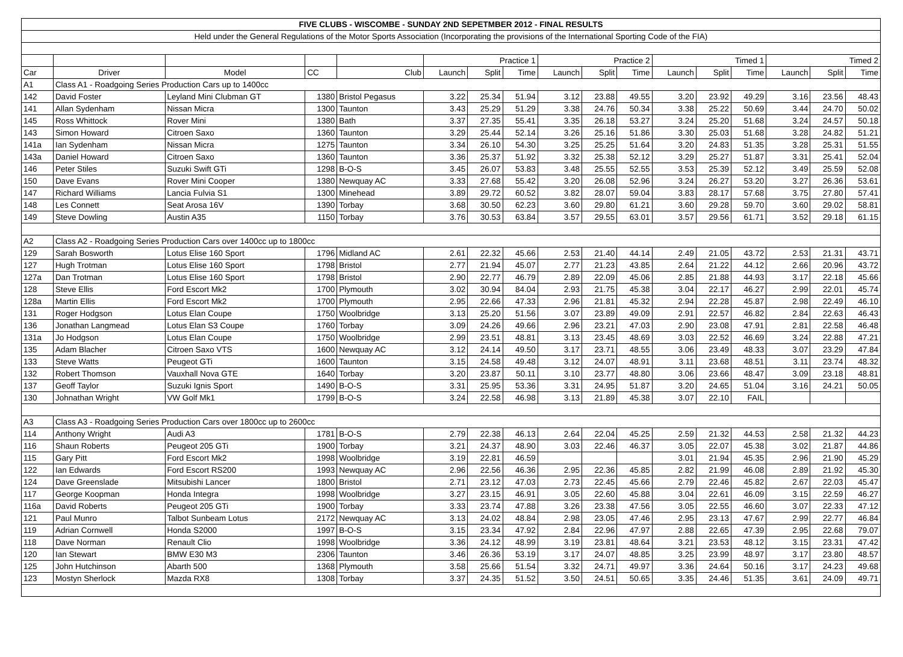| FIVE CLUBS - WISCOMBE - SUNDAY 2ND SEPETMBER 2012 - FINAL RESULTS | | | | | | | | | | | | | | | | |
| --- | --- | --- | --- | --- | --- | --- | --- | --- | --- | --- | --- | --- | --- | --- | --- | --- |
| Held under the General Regulations of the Motor Sports Association (Incorporating the provisions of the International Sporting Code of the FIA) | | | | | | | | | | | | | | | | |
| | | | | | Practice 1 | | | Practice 2 | | | Timed 1 | | | Timed 2 | | |
| Car | Driver | Model | CC | Club | Launch | Split | Time | Launch | Split | Time | Launch | Split | Time | Launch | Split | Time |
| A1 | Class A1 - Roadgoing Series Production Cars up to 1400cc | | | | | | | | | | | | | | | |
| 142 | David Foster | Leyland Mini Clubman GT | 1380 | Bristol Pegasus | 3.22 | 25.34 | 51.94 | 3.12 | 23.88 | 49.55 | 3.20 | 23.92 | 49.29 | 3.16 | 23.56 | 48.43 |
| 141 | Allan Sydenham | Nissan Micra | 1300 | Taunton | 3.43 | 25.29 | 51.29 | 3.38 | 24.76 | 50.34 | 3.38 | 25.22 | 50.69 | 3.44 | 24.70 | 50.02 |
| 145 | Ross Whittock | Rover Mini | 1380 | Bath | 3.37 | 27.35 | 55.41 | 3.35 | 26.18 | 53.27 | 3.24 | 25.20 | 51.68 | 3.24 | 24.57 | 50.18 |
| 143 | Simon Howard | Citroen Saxo | 1360 | Taunton | 3.29 | 25.44 | 52.14 | 3.26 | 25.16 | 51.86 | 3.30 | 25.03 | 51.68 | 3.28 | 24.82 | 51.21 |
| 141a | Ian Sydenham | Nissan Micra | 1275 | Taunton | 3.34 | 26.10 | 54.30 | 3.25 | 25.25 | 51.64 | 3.20 | 24.83 | 51.35 | 3.28 | 25.31 | 51.55 |
| 143a | Daniel Howard | Citroen Saxo | 1360 | Taunton | 3.36 | 25.37 | 51.92 | 3.32 | 25.38 | 52.12 | 3.29 | 25.27 | 51.87 | 3.31 | 25.41 | 52.04 |
| 146 | Peter Stiles | Suzuki Swift GTi | 1298 | B-O-S | 3.45 | 26.07 | 53.83 | 3.48 | 25.55 | 52.55 | 3.53 | 25.39 | 52.12 | 3.49 | 25.59 | 52.08 |
| 150 | Dave Evans | Rover Mini Cooper | 1380 | Newquay AC | 3.33 | 27.68 | 55.42 | 3.20 | 26.08 | 52.96 | 3.24 | 26.27 | 53.20 | 3.27 | 26.36 | 53.61 |
| 147 | Richard Williams | Lancia Fulvia S1 | 1300 | Minehead | 3.89 | 29.72 | 60.52 | 3.82 | 28.07 | 59.04 | 3.83 | 28.17 | 57.68 | 3.75 | 27.80 | 57.41 |
| 148 | Les Connett | Seat Arosa 16V | 1390 | Torbay | 3.68 | 30.50 | 62.23 | 3.60 | 29.80 | 61.21 | 3.60 | 29.28 | 59.70 | 3.60 | 29.02 | 58.81 |
| 149 | Steve Dowling | Austin A35 | 1150 | Torbay | 3.76 | 30.53 | 63.84 | 3.57 | 29.55 | 63.01 | 3.57 | 29.56 | 61.71 | 3.52 | 29.18 | 61.15 |
| A2 | Class A2 - Roadgoing Series Production Cars over 1400cc up to 1800cc | | | | | | | | | | | | | | | |
| 129 | Sarah Bosworth | Lotus Elise 160 Sport | 1796 | Midland AC | 2.61 | 22.32 | 45.66 | 2.53 | 21.40 | 44.14 | 2.49 | 21.05 | 43.72 | 2.53 | 21.31 | 43.71 |
| 127 | Hugh Trotman | Lotus Elise 160 Sport | 1798 | Bristol | 2.77 | 21.94 | 45.07 | 2.77 | 21.23 | 43.85 | 2.64 | 21.22 | 44.12 | 2.66 | 20.96 | 43.72 |
| 127a | Dan Trotman | Lotus Elise 160 Sport | 1798 | Bristol | 2.90 | 22.77 | 46.79 | 2.89 | 22.09 | 45.06 | 2.85 | 21.88 | 44.93 | 3.17 | 22.18 | 45.66 |
| 128 | Steve Ellis | Ford Escort Mk2 | 1700 | Plymouth | 3.02 | 30.94 | 84.04 | 2.93 | 21.75 | 45.38 | 3.04 | 22.17 | 46.27 | 2.99 | 22.01 | 45.74 |
| 128a | Martin Ellis | Ford Escort Mk2 | 1700 | Plymouth | 2.95 | 22.66 | 47.33 | 2.96 | 21.81 | 45.32 | 2.94 | 22.28 | 45.87 | 2.98 | 22.49 | 46.10 |
| 131 | Roger Hodgson | Lotus Elan Coupe | 1750 | Woolbridge | 3.13 | 25.20 | 51.56 | 3.07 | 23.89 | 49.09 | 2.91 | 22.57 | 46.82 | 2.84 | 22.63 | 46.43 |
| 136 | Jonathan Langmead | Lotus Elan S3 Coupe | 1760 | Torbay | 3.09 | 24.26 | 49.66 | 2.96 | 23.21 | 47.03 | 2.90 | 23.08 | 47.91 | 2.81 | 22.58 | 46.48 |
| 131a | Jo Hodgson | Lotus Elan Coupe | 1750 | Woolbridge | 2.99 | 23.51 | 48.81 | 3.13 | 23.45 | 48.69 | 3.03 | 22.52 | 46.69 | 3.24 | 22.88 | 47.21 |
| 135 | Adam Blacher | Citroen Saxo VTS | 1600 | Newquay AC | 3.12 | 24.14 | 49.50 | 3.17 | 23.71 | 48.55 | 3.06 | 23.49 | 48.33 | 3.07 | 23.29 | 47.84 |
| 133 | Steve Watts | Peugeot GTi | 1600 | Taunton | 3.15 | 24.58 | 49.48 | 3.12 | 24.07 | 48.91 | 3.11 | 23.68 | 48.51 | 3.11 | 23.74 | 48.32 |
| 132 | Robert Thomson | Vauxhall Nova GTE | 1640 | Torbay | 3.20 | 23.87 | 50.11 | 3.10 | 23.77 | 48.80 | 3.06 | 23.66 | 48.47 | 3.09 | 23.18 | 48.81 |
| 137 | Geoff Taylor | Suzuki Ignis Sport | 1490 | B-O-S | 3.31 | 25.95 | 53.36 | 3.31 | 24.95 | 51.87 | 3.20 | 24.65 | 51.04 | 3.16 | 24.21 | 50.05 |
| 130 | Johnathan Wright | VW Golf Mk1 | 1799 | B-O-S | 3.24 | 22.58 | 46.98 | 3.13 | 21.89 | 45.38 | 3.07 | 22.10 | FAIL | | | |
| A3 | Class A3 - Roadgoing Series Production Cars over 1800cc up to 2600cc | | | | | | | | | | | | | | | |
| 114 | Anthony Wright | Audi A3 | 1781 | B-O-S | 2.79 | 22.38 | 46.13 | 2.64 | 22.04 | 45.25 | 2.59 | 21.32 | 44.53 | 2.58 | 21.32 | 44.23 |
| 116 | Shaun Roberts | Peugeot 205 GTi | 1900 | Torbay | 3.21 | 24.37 | 48.90 | 3.03 | 22.46 | 46.37 | 3.05 | 22.07 | 45.38 | 3.02 | 21.87 | 44.86 |
| 115 | Gary Pitt | Ford Escort Mk2 | 1998 | Woolbridge | 3.19 | 22.81 | 46.59 | | | | 3.01 | 21.94 | 45.35 | 2.96 | 21.90 | 45.29 |
| 122 | Ian Edwards | Ford Escort RS200 | 1993 | Newquay AC | 2.96 | 22.56 | 46.36 | 2.95 | 22.36 | 45.85 | 2.82 | 21.99 | 46.08 | 2.89 | 21.92 | 45.30 |
| 124 | Dave Greenslade | Mitsubishi Lancer | 1800 | Bristol | 2.71 | 23.12 | 47.03 | 2.73 | 22.45 | 45.66 | 2.79 | 22.46 | 45.82 | 2.67 | 22.03 | 45.47 |
| 117 | George Koopman | Honda Integra | 1998 | Woolbridge | 3.27 | 23.15 | 46.91 | 3.05 | 22.60 | 45.88 | 3.04 | 22.61 | 46.09 | 3.15 | 22.59 | 46.27 |
| 116a | David Roberts | Peugeot 205 GTi | 1900 | Torbay | 3.33 | 23.74 | 47.88 | 3.26 | 23.38 | 47.56 | 3.05 | 22.55 | 46.60 | 3.07 | 22.33 | 47.12 |
| 121 | Paul Munro | Talbot Sunbeam Lotus | 2172 | Newquay AC | 3.13 | 24.02 | 48.84 | 2.98 | 23.05 | 47.46 | 2.95 | 23.13 | 47.67 | 2.99 | 22.77 | 46.84 |
| 119 | Adrian Cornwell | Honda S2000 | 1997 | B-O-S | 3.15 | 23.34 | 47.92 | 2.84 | 22.96 | 47.97 | 2.88 | 22.65 | 47.39 | 2.95 | 22.68 | 79.07 |
| 118 | Dave Norman | Renault Clio | 1998 | Woolbridge | 3.36 | 24.12 | 48.99 | 3.19 | 23.81 | 48.64 | 3.21 | 23.53 | 48.12 | 3.15 | 23.31 | 47.42 |
| 120 | Ian Stewart | BMW E30 M3 | 2306 | Taunton | 3.46 | 26.36 | 53.19 | 3.17 | 24.07 | 48.85 | 3.25 | 23.99 | 48.97 | 3.17 | 23.80 | 48.57 |
| 125 | John Hutchinson | Abarth 500 | 1368 | Plymouth | 3.58 | 25.66 | 51.54 | 3.32 | 24.71 | 49.97 | 3.36 | 24.64 | 50.16 | 3.17 | 24.23 | 49.68 |
| 123 | Mostyn Sherlock | Mazda RX8 | 1308 | Torbay | 3.37 | 24.35 | 51.52 | 3.50 | 24.51 | 50.65 | 3.35 | 24.46 | 51.35 | 3.61 | 24.09 | 49.71 |